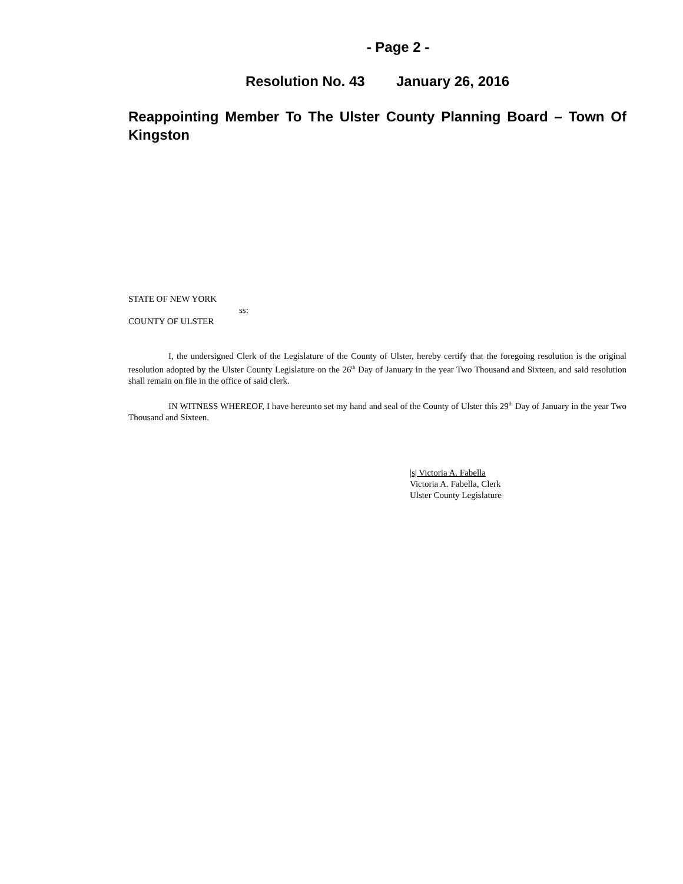- Page 2 -
Resolution No. 43 January 26, 2016
Reappointing Member To The Ulster County Planning Board – Town Of Kingston
STATE OF NEW YORK
ss:
COUNTY OF ULSTER
I, the undersigned Clerk of the Legislature of the County of Ulster, hereby certify that the foregoing resolution is the original resolution adopted by the Ulster County Legislature on the 26<sup>th</sup> Day of January in the year Two Thousand and Sixteen, and said resolution shall remain on file in the office of said clerk.
IN WITNESS WHEREOF, I have hereunto set my hand and seal of the County of Ulster this 29<sup>th</sup> Day of January in the year Two Thousand and Sixteen.
|s| Victoria A. Fabella
Victoria A. Fabella, Clerk
Ulster County Legislature